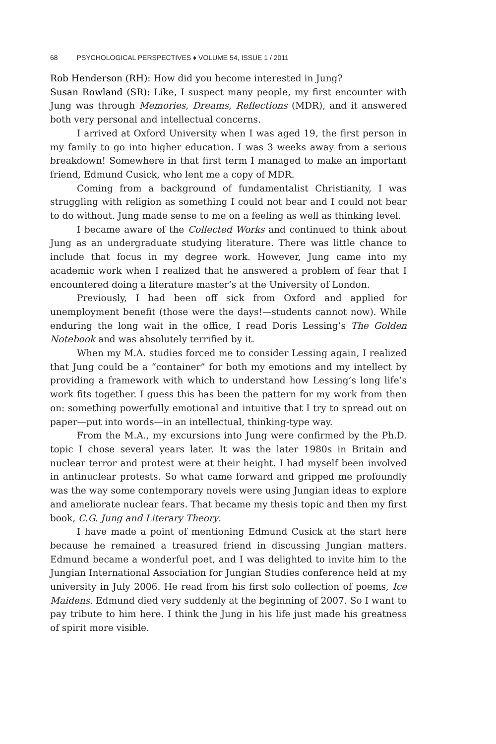68 PSYCHOLOGICAL PERSPECTIVES ♦ VOLUME 54, ISSUE 1 / 2011
Rob Henderson (RH): How did you become interested in Jung?
Susan Rowland (SR): Like, I suspect many people, my first encounter with Jung was through Memories, Dreams, Reflections (MDR), and it answered both very personal and intellectual concerns.
I arrived at Oxford University when I was aged 19, the first person in my family to go into higher education. I was 3 weeks away from a serious breakdown! Somewhere in that first term I managed to make an important friend, Edmund Cusick, who lent me a copy of MDR.
Coming from a background of fundamentalist Christianity, I was struggling with religion as something I could not bear and I could not bear to do without. Jung made sense to me on a feeling as well as thinking level.
I became aware of the Collected Works and continued to think about Jung as an undergraduate studying literature. There was little chance to include that focus in my degree work. However, Jung came into my academic work when I realized that he answered a problem of fear that I encountered doing a literature master’s at the University of London.
Previously, I had been off sick from Oxford and applied for unemployment benefit (those were the days!—students cannot now). While enduring the long wait in the office, I read Doris Lessing’s The Golden Notebook and was absolutely terrified by it.
When my M.A. studies forced me to consider Lessing again, I realized that Jung could be a “container” for both my emotions and my intellect by providing a framework with which to understand how Lessing’s long life’s work fits together. I guess this has been the pattern for my work from then on: something powerfully emotional and intuitive that I try to spread out on paper—put into words—in an intellectual, thinking-type way.
From the M.A., my excursions into Jung were confirmed by the Ph.D. topic I chose several years later. It was the later 1980s in Britain and nuclear terror and protest were at their height. I had myself been involved in antinuclear protests. So what came forward and gripped me profoundly was the way some contemporary novels were using Jungian ideas to explore and ameliorate nuclear fears. That became my thesis topic and then my first book, C.G. Jung and Literary Theory.
I have made a point of mentioning Edmund Cusick at the start here because he remained a treasured friend in discussing Jungian matters. Edmund became a wonderful poet, and I was delighted to invite him to the Jungian International Association for Jungian Studies conference held at my university in July 2006. He read from his first solo collection of poems, Ice Maidens. Edmund died very suddenly at the beginning of 2007. So I want to pay tribute to him here. I think the Jung in his life just made his greatness of spirit more visible.